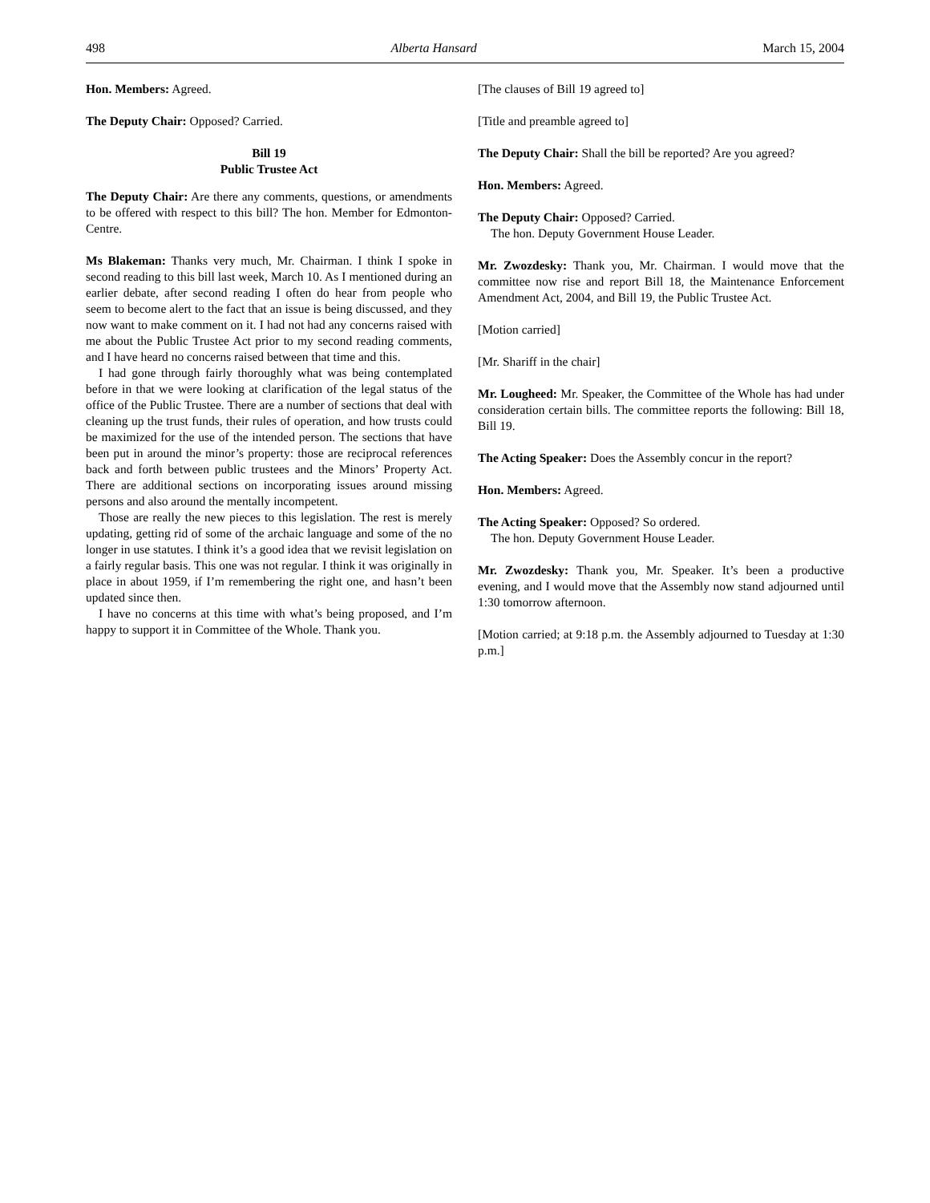498 Alberta Hansard March 15, 2004
Hon. Members: Agreed.
The Deputy Chair: Opposed? Carried.
Bill 19
Public Trustee Act
The Deputy Chair: Are there any comments, questions, or amendments to be offered with respect to this bill? The hon. Member for Edmonton-Centre.
Ms Blakeman: Thanks very much, Mr. Chairman. I think I spoke in second reading to this bill last week, March 10. As I mentioned during an earlier debate, after second reading I often do hear from people who seem to become alert to the fact that an issue is being discussed, and they now want to make comment on it. I had not had any concerns raised with me about the Public Trustee Act prior to my second reading comments, and I have heard no concerns raised between that time and this.
I had gone through fairly thoroughly what was being contemplated before in that we were looking at clarification of the legal status of the office of the Public Trustee. There are a number of sections that deal with cleaning up the trust funds, their rules of operation, and how trusts could be maximized for the use of the intended person. The sections that have been put in around the minor’s property: those are reciprocal references back and forth between public trustees and the Minors’ Property Act. There are additional sections on incorporating issues around missing persons and also around the mentally incompetent.
Those are really the new pieces to this legislation. The rest is merely updating, getting rid of some of the archaic language and some of the no longer in use statutes. I think it’s a good idea that we revisit legislation on a fairly regular basis. This one was not regular. I think it was originally in place in about 1959, if I’m remembering the right one, and hasn’t been updated since then.
I have no concerns at this time with what’s being proposed, and I’m happy to support it in Committee of the Whole. Thank you.
[The clauses of Bill 19 agreed to]
[Title and preamble agreed to]
The Deputy Chair: Shall the bill be reported? Are you agreed?
Hon. Members: Agreed.
The Deputy Chair: Opposed? Carried.
The hon. Deputy Government House Leader.
Mr. Zwozdesky: Thank you, Mr. Chairman. I would move that the committee now rise and report Bill 18, the Maintenance Enforcement Amendment Act, 2004, and Bill 19, the Public Trustee Act.
[Motion carried]
[Mr. Shariff in the chair]
Mr. Lougheed: Mr. Speaker, the Committee of the Whole has had under consideration certain bills. The committee reports the following: Bill 18, Bill 19.
The Acting Speaker: Does the Assembly concur in the report?
Hon. Members: Agreed.
The Acting Speaker: Opposed? So ordered.
The hon. Deputy Government House Leader.
Mr. Zwozdesky: Thank you, Mr. Speaker. It’s been a productive evening, and I would move that the Assembly now stand adjourned until 1:30 tomorrow afternoon.
[Motion carried; at 9:18 p.m. the Assembly adjourned to Tuesday at 1:30 p.m.]